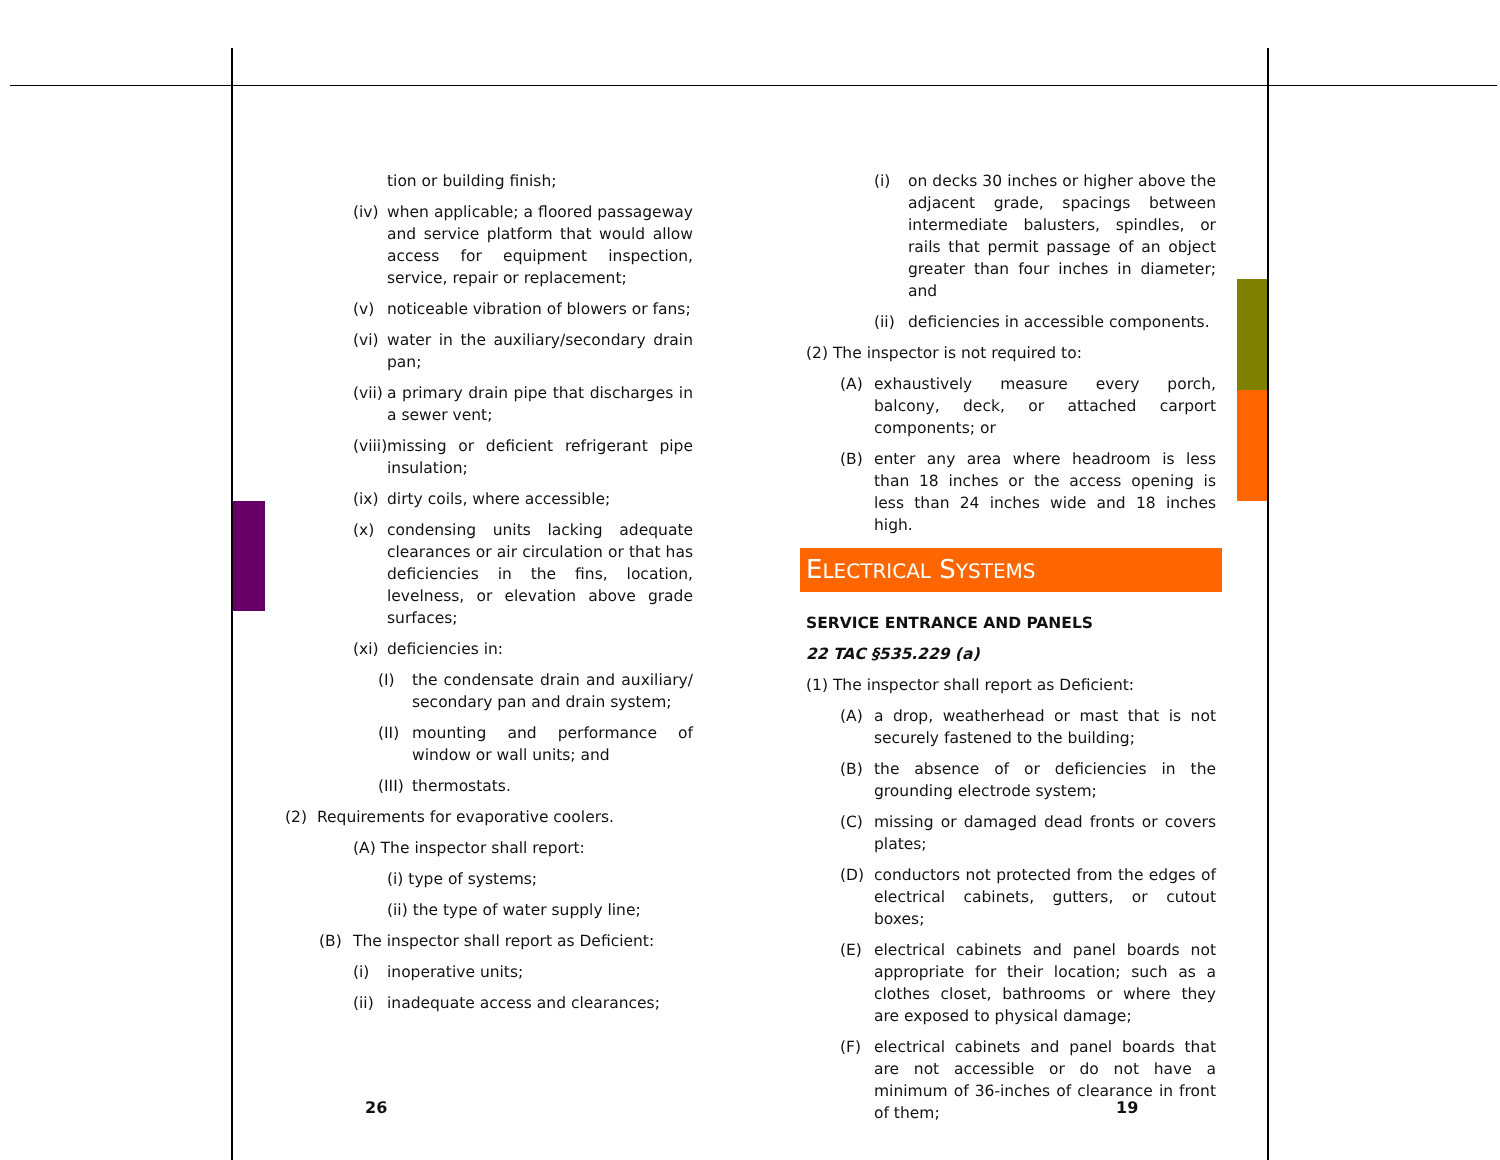tion or building finish;
(iv) when applicable; a floored passageway and service platform that would allow access for equipment inspection, service, repair or replacement;
(v) noticeable vibration of blowers or fans;
(vi) water in the auxiliary/secondary drain pan;
(vii) a primary drain pipe that discharges in a sewer vent;
(viii) missing or deficient refrigerant pipe insulation;
(ix) dirty coils, where accessible;
(x) condensing units lacking adequate clearances or air circulation or that has deficiencies in the fins, location, levelness, or elevation above grade surfaces;
(xi) deficiencies in:
(I) the condensate drain and auxiliary/ secondary pan and drain system;
(II) mounting and performance of window or wall units; and
(III) thermostats.
(2) Requirements for evaporative coolers.
(A) The inspector shall report:
(i) type of systems;
(ii) the type of water supply line;
(B) The inspector shall report as Deficient:
(i) inoperative units;
(ii) inadequate access and clearances;
(i) on decks 30 inches or higher above the adjacent grade, spacings between intermediate balusters, spindles, or rails that permit passage of an object greater than four inches in diameter; and
(ii) deficiencies in accessible components.
(2) The inspector is not required to:
(A) exhaustively measure every porch, balcony, deck, or attached carport components; or
(B) enter any area where headroom is less than 18 inches or the access opening is less than 24 inches wide and 18 inches high.
ELECTRICAL SYSTEMS
SERVICE ENTRANCE AND PANELS
22 TAC §535.229 (a)
(1) The inspector shall report as Deficient:
(A) a drop, weatherhead or mast that is not securely fastened to the building;
(B) the absence of or deficiencies in the grounding electrode system;
(C) missing or damaged dead fronts or covers plates;
(D) conductors not protected from the edges of electrical cabinets, gutters, or cutout boxes;
(E) electrical cabinets and panel boards not appropriate for their location; such as a clothes closet, bathrooms or where they are exposed to physical damage;
(F) electrical cabinets and panel boards that are not accessible or do not have a minimum of 36-inches of clearance in front of them;
26 19